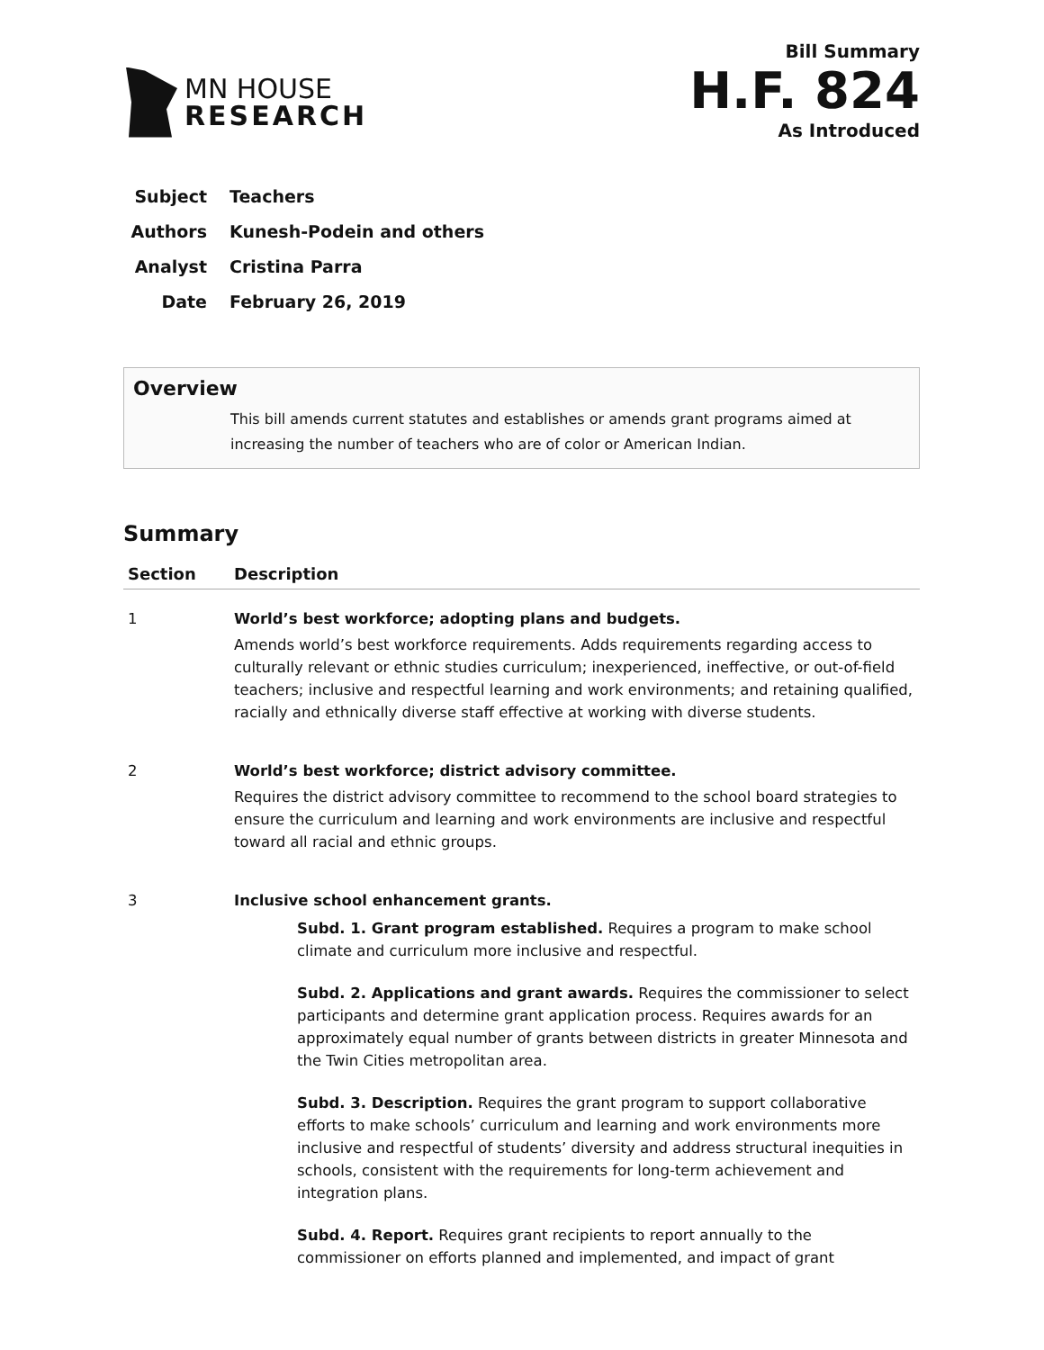MN HOUSE
RESEARCH
Bill Summary
H.F. 824
As Introduced
Subject Teachers
Authors Kunesh-Podein and others
Analyst Cristina Parra
Date February 26, 2019
Overview
This bill amends current statutes and establishes or amends grant programs aimed at increasing the number of teachers who are of color or American Indian.
Summary
| Section | Description |
| --- | --- |
| 1 | World’s best workforce; adopting plans and budgets. Amends world’s best workforce requirements. Adds requirements regarding access to culturally relevant or ethnic studies curriculum; inexperienced, ineffective, or out-of-field teachers; inclusive and respectful learning and work environments; and retaining qualified, racially and ethnically diverse staff effective at working with diverse students. |
| 2 | World’s best workforce; district advisory committee. Requires the district advisory committee to recommend to the school board strategies to ensure the curriculum and learning and work environments are inclusive and respectful toward all racial and ethnic groups. |
| 3 | Inclusive school enhancement grants. Subd. 1. Grant program established. Requires a program to make school climate and curriculum more inclusive and respectful. Subd. 2. Applications and grant awards. Requires the commissioner to select participants and determine grant application process. Requires awards for an approximately equal number of grants between districts in greater Minnesota and the Twin Cities metropolitan area. Subd. 3. Description. Requires the grant program to support collaborative efforts to make schools’ curriculum and learning and work environments more inclusive and respectful of students’ diversity and address structural inequities in schools, consistent with the requirements for long-term achievement and integration plans. Subd. 4. Report. Requires grant recipients to report annually to the commissioner on efforts planned and implemented, and impact of grant |